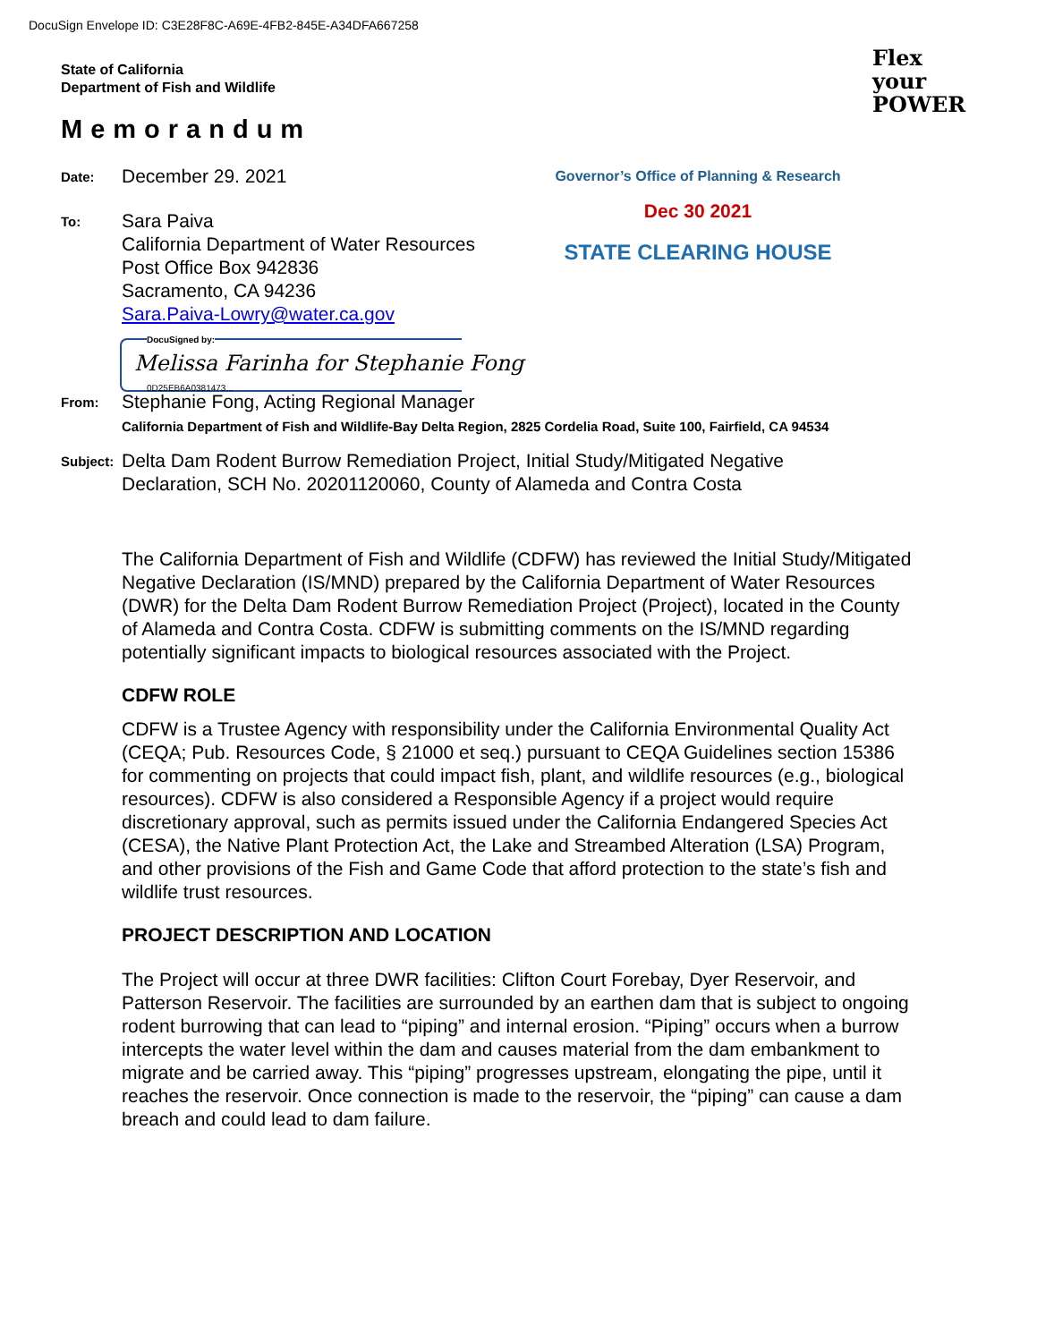DocuSign Envelope ID: C3E28F8C-A69E-4FB2-845E-A34DFA667258
State of California
Department of Fish and Wildlife
Flex
your
POWER
Memorandum
Governor’s Office of Planning & Research
Dec 30 2021
STATE CLEARING HOUSE
Date:
December 29. 2021
To:
Sara Paiva
California Department of Water Resources
Post Office Box 942836
Sacramento, CA 94236
Sara.Paiva-Lowry@water.ca.gov
DocuSigned by:
Melissa Farinha for Stephanie Fong
0D25EB6A0381473...
From:
Stephanie Fong, Acting Regional Manager
California Department of Fish and Wildlife-Bay Delta Region, 2825 Cordelia Road, Suite 100, Fairfield, CA 94534
Subject:
Delta Dam Rodent Burrow Remediation Project, Initial Study/Mitigated Negative
Declaration, SCH No. 20201120060, County of Alameda and Contra Costa
The California Department of Fish and Wildlife (CDFW) has reviewed the Initial Study/Mitigated Negative Declaration (IS/MND) prepared by the California Department of Water Resources (DWR) for the Delta Dam Rodent Burrow Remediation Project (Project), located in the County of Alameda and Contra Costa. CDFW is submitting comments on the IS/MND regarding potentially significant impacts to biological resources associated with the Project.
CDFW ROLE
CDFW is a Trustee Agency with responsibility under the California Environmental Quality Act (CEQA; Pub. Resources Code, § 21000 et seq.) pursuant to CEQA Guidelines section 15386 for commenting on projects that could impact fish, plant, and wildlife resources (e.g., biological resources). CDFW is also considered a Responsible Agency if a project would require discretionary approval, such as permits issued under the California Endangered Species Act (CESA), the Native Plant Protection Act, the Lake and Streambed Alteration (LSA) Program, and other provisions of the Fish and Game Code that afford protection to the state’s fish and wildlife trust resources.
PROJECT DESCRIPTION AND LOCATION
The Project will occur at three DWR facilities: Clifton Court Forebay, Dyer Reservoir, and Patterson Reservoir. The facilities are surrounded by an earthen dam that is subject to ongoing rodent burrowing that can lead to “piping” and internal erosion. “Piping” occurs when a burrow intercepts the water level within the dam and causes material from the dam embankment to migrate and be carried away. This “piping” progresses upstream, elongating the pipe, until it reaches the reservoir. Once connection is made to the reservoir, the “piping” can cause a dam breach and could lead to dam failure.